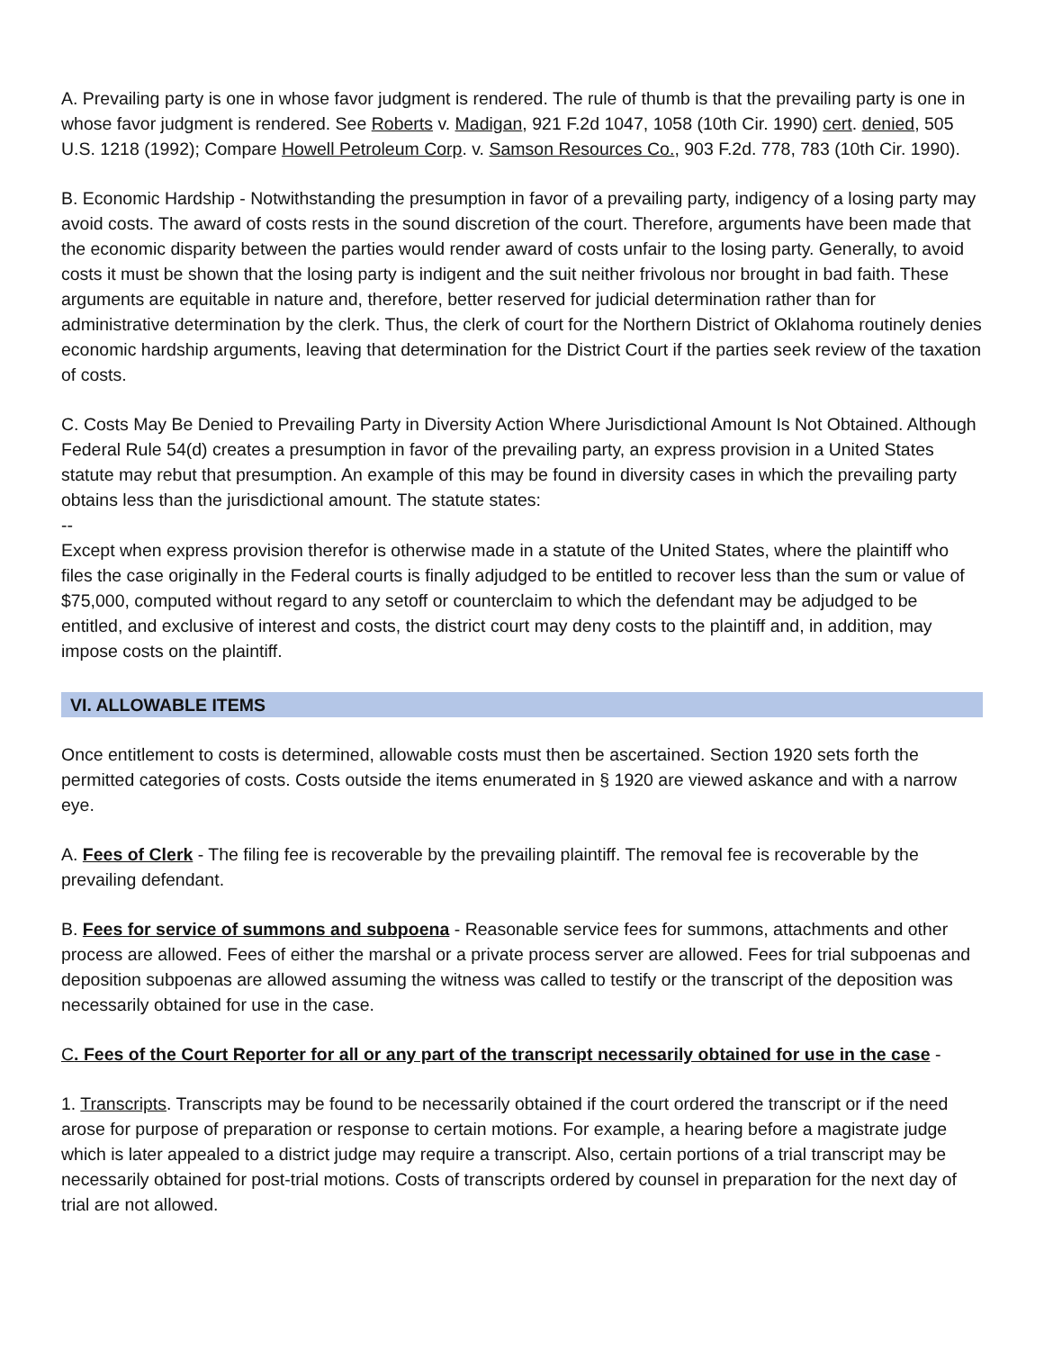A. Prevailing party is one in whose favor judgment is rendered. The rule of thumb is that the prevailing party is one in whose favor judgment is rendered. See Roberts v. Madigan, 921 F.2d 1047, 1058 (10th Cir. 1990) cert. denied, 505 U.S. 1218 (1992); Compare Howell Petroleum Corp. v. Samson Resources Co., 903 F.2d. 778, 783 (10th Cir. 1990).
B. Economic Hardship - Notwithstanding the presumption in favor of a prevailing party, indigency of a losing party may avoid costs. The award of costs rests in the sound discretion of the court. Therefore, arguments have been made that the economic disparity between the parties would render award of costs unfair to the losing party. Generally, to avoid costs it must be shown that the losing party is indigent and the suit neither frivolous nor brought in bad faith. These arguments are equitable in nature and, therefore, better reserved for judicial determination rather than for administrative determination by the clerk. Thus, the clerk of court for the Northern District of Oklahoma routinely denies economic hardship arguments, leaving that determination for the District Court if the parties seek review of the taxation of costs.
C. Costs May Be Denied to Prevailing Party in Diversity Action Where Jurisdictional Amount Is Not Obtained. Although Federal Rule 54(d) creates a presumption in favor of the prevailing party, an express provision in a United States statute may rebut that presumption. An example of this may be found in diversity cases in which the prevailing party obtains less than the jurisdictional amount. The statute states:
--
Except when express provision therefor is otherwise made in a statute of the United States, where the plaintiff who files the case originally in the Federal courts is finally adjudged to be entitled to recover less than the sum or value of $75,000, computed without regard to any setoff or counterclaim to which the defendant may be adjudged to be entitled, and exclusive of interest and costs, the district court may deny costs to the plaintiff and, in addition, may impose costs on the plaintiff.
VI. ALLOWABLE ITEMS
Once entitlement to costs is determined, allowable costs must then be ascertained. Section 1920 sets forth the permitted categories of costs. Costs outside the items enumerated in § 1920 are viewed askance and with a narrow eye.
A. Fees of Clerk - The filing fee is recoverable by the prevailing plaintiff. The removal fee is recoverable by the prevailing defendant.
B. Fees for service of summons and subpoena - Reasonable service fees for summons, attachments and other process are allowed. Fees of either the marshal or a private process server are allowed. Fees for trial subpoenas and deposition subpoenas are allowed assuming the witness was called to testify or the transcript of the deposition was necessarily obtained for use in the case.
C. Fees of the Court Reporter for all or any part of the transcript necessarily obtained for use in the case -
1. Transcripts. Transcripts may be found to be necessarily obtained if the court ordered the transcript or if the need arose for purpose of preparation or response to certain motions. For example, a hearing before a magistrate judge which is later appealed to a district judge may require a transcript. Also, certain portions of a trial transcript may be necessarily obtained for post-trial motions. Costs of transcripts ordered by counsel in preparation for the next day of trial are not allowed.